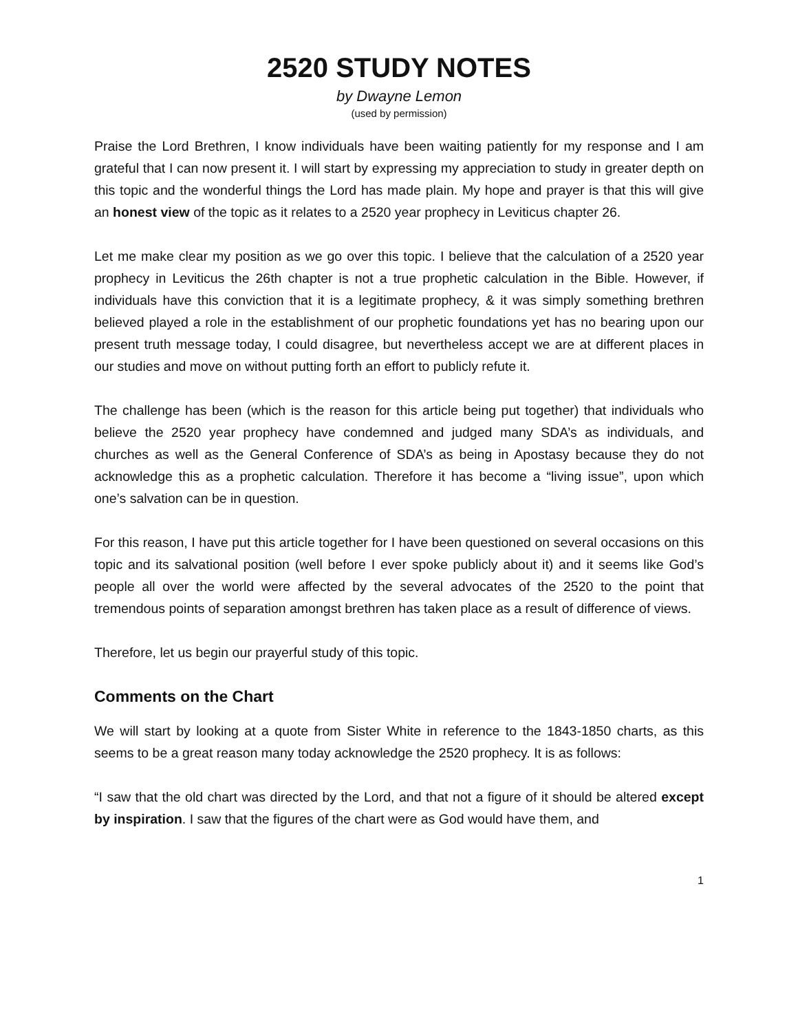2520 STUDY NOTES
by Dwayne Lemon
(used by permission)
Praise the Lord Brethren, I know individuals have been waiting patiently for my response and I am grateful that I can now present it. I will start by expressing my appreciation to study in greater depth on this topic and the wonderful things the Lord has made plain. My hope and prayer is that this will give an honest view of the topic as it relates to a 2520 year prophecy in Leviticus chapter 26.
Let me make clear my position as we go over this topic. I believe that the calculation of a 2520 year prophecy in Leviticus the 26th chapter is not a true prophetic calculation in the Bible. However, if individuals have this conviction that it is a legitimate prophecy, & it was simply something brethren believed played a role in the establishment of our prophetic foundations yet has no bearing upon our present truth message today, I could disagree, but nevertheless accept we are at different places in our studies and move on without putting forth an effort to publicly refute it.
The challenge has been (which is the reason for this article being put together) that individuals who believe the 2520 year prophecy have condemned and judged many SDA’s as individuals, and churches as well as the General Conference of SDA’s as being in Apostasy because they do not acknowledge this as a prophetic calculation. Therefore it has become a “living issue”, upon which one’s salvation can be in question.
For this reason, I have put this article together for I have been questioned on several occasions on this topic and its salvational position (well before I ever spoke publicly about it) and it seems like God’s people all over the world were affected by the several advocates of the 2520 to the point that tremendous points of separation amongst brethren has taken place as a result of difference of views.
Therefore, let us begin our prayerful study of this topic.
Comments on the Chart
We will start by looking at a quote from Sister White in reference to the 1843-1850 charts, as this seems to be a great reason many today acknowledge the 2520 prophecy. It is as follows:
“I saw that the old chart was directed by the Lord, and that not a figure of it should be altered except by inspiration. I saw that the figures of the chart were as God would have them, and
1